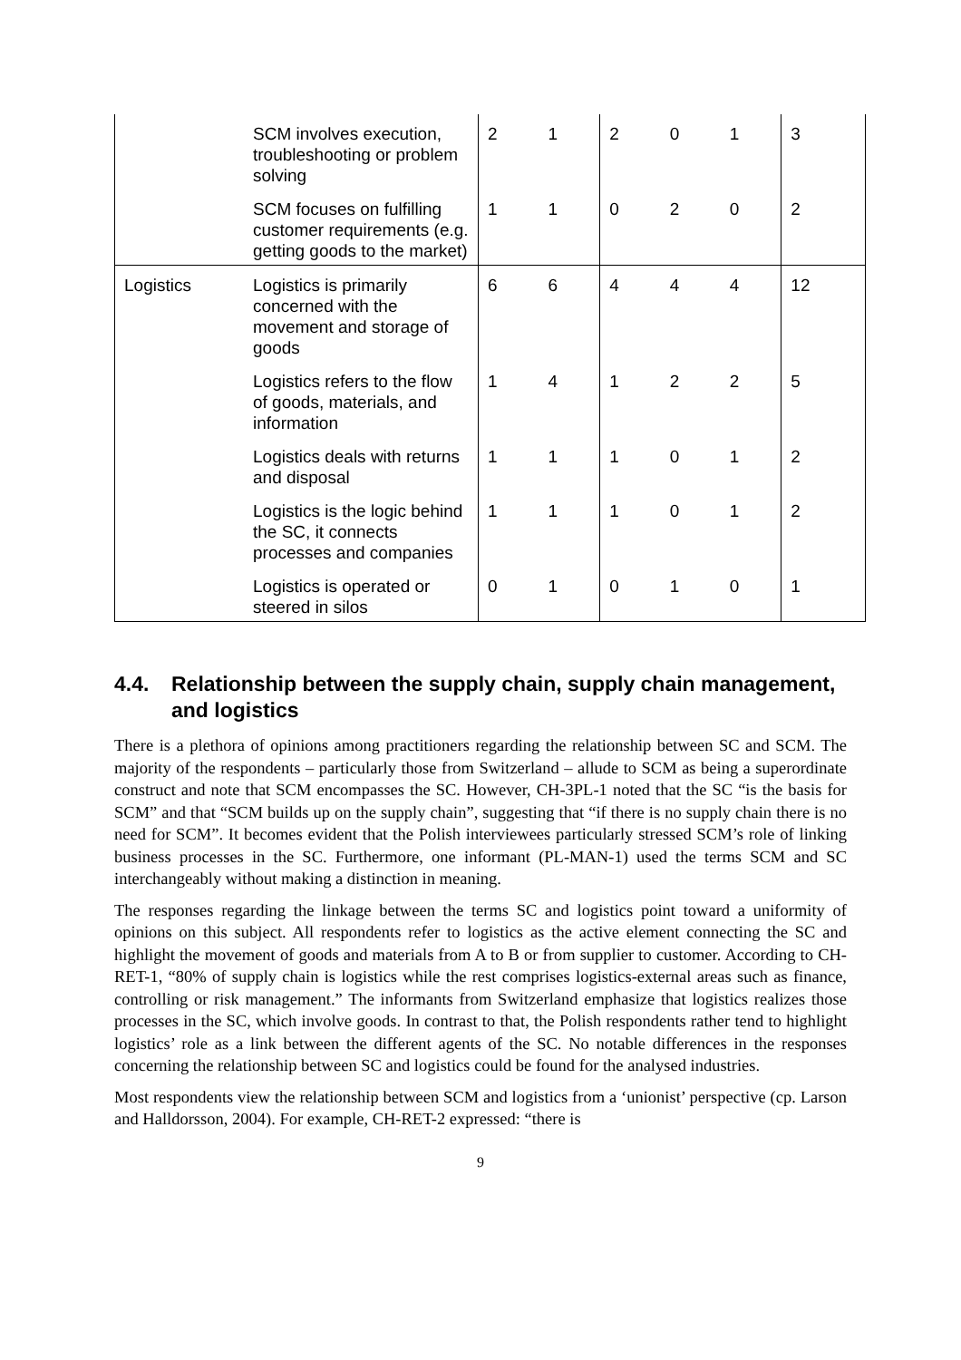| | SCM involves execution, troubleshooting or problem solving | 2 | 1 | 2 | 0 | 1 | 3 |
| | SCM focuses on fulfilling customer requirements (e.g. getting goods to the market) | 1 | 1 | 0 | 2 | 0 | 2 |
| Logistics | Logistics is primarily concerned with the movement and storage of goods | 6 | 6 | 4 | 4 | 4 | 12 |
| | Logistics refers to the flow of goods, materials, and information | 1 | 4 | 1 | 2 | 2 | 5 |
| | Logistics deals with returns and disposal | 1 | 1 | 1 | 0 | 1 | 2 |
| | Logistics is the logic behind the SC, it connects processes and companies | 1 | 1 | 1 | 0 | 1 | 2 |
| | Logistics is operated or steered in silos | 0 | 1 | 0 | 1 | 0 | 1 |
4.4. Relationship between the supply chain, supply chain management, and logistics
There is a plethora of opinions among practitioners regarding the relationship between SC and SCM. The majority of the respondents – particularly those from Switzerland – allude to SCM as being a superordinate construct and note that SCM encompasses the SC. However, CH-3PL-1 noted that the SC “is the basis for SCM” and that “SCM builds up on the supply chain”, suggesting that “if there is no supply chain there is no need for SCM”. It becomes evident that the Polish interviewees particularly stressed SCM’s role of linking business processes in the SC. Furthermore, one informant (PL-MAN-1) used the terms SCM and SC interchangeably without making a distinction in meaning.
The responses regarding the linkage between the terms SC and logistics point toward a uniformity of opinions on this subject. All respondents refer to logistics as the active element connecting the SC and highlight the movement of goods and materials from A to B or from supplier to customer. According to CH-RET-1, “80% of supply chain is logistics while the rest comprises logistics-external areas such as finance, controlling or risk management.” The informants from Switzerland emphasize that logistics realizes those processes in the SC, which involve goods. In contrast to that, the Polish respondents rather tend to highlight logistics’ role as a link between the different agents of the SC. No notable differences in the responses concerning the relationship between SC and logistics could be found for the analysed industries.
Most respondents view the relationship between SCM and logistics from a ‘unionist’ perspective (cp. Larson and Halldorsson, 2004). For example, CH-RET-2 expressed: “there is
9